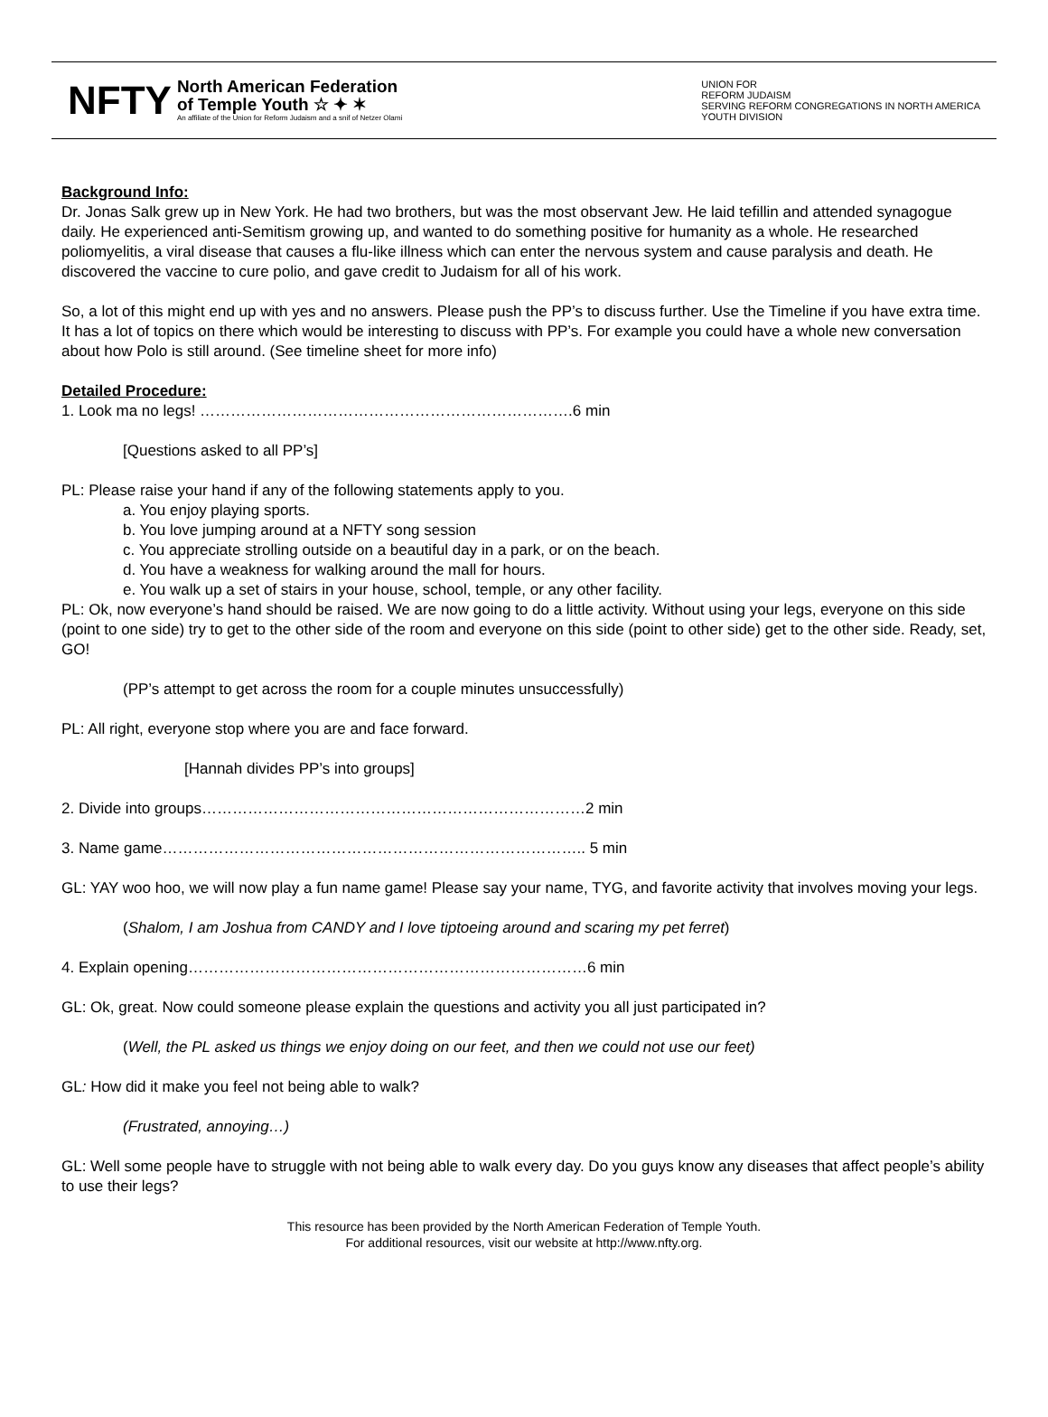NFTY
North American Federation
of Temple Youth ☆ ✦ ✶
An affiliate of the Union for Reform Judaism and a snif of Netzer Olami
UNION FOR
REFORM JUDAISM
SERVING REFORM CONGREGATIONS IN NORTH AMERICA
YOUTH DIVISION
Background Info:
Dr. Jonas Salk grew up in New York. He had two brothers, but was the most observant Jew. He laid tefillin and attended synagogue daily. He experienced anti-Semitism growing up, and wanted to do something positive for humanity as a whole. He researched poliomyelitis, a viral disease that causes a flu-like illness which can enter the nervous system and cause paralysis and death. He discovered the vaccine to cure polio, and gave credit to Judaism for all of his work.
So, a lot of this might end up with yes and no answers. Please push the PP’s to discuss further. Use the Timeline if you have extra time. It has a lot of topics on there which would be interesting to discuss with PP’s. For example you could have a whole new conversation about how Polo is still around. (See timeline sheet for more info)
Detailed Procedure:
1. Look ma no legs! ……………………………………………………………….6 min
[Questions asked to all PP’s]
PL: Please raise your hand if any of the following statements apply to you.
a. You enjoy playing sports.
b. You love jumping around at a NFTY song session
c. You appreciate strolling outside on a beautiful day in a park, or on the beach.
d. You have a weakness for walking around the mall for hours.
e. You walk up a set of stairs in your house, school, temple, or any other facility.
PL: Ok, now everyone’s hand should be raised. We are now going to do a little activity. Without using your legs, everyone on this side (point to one side) try to get to the other side of the room and everyone on this side (point to other side) get to the other side. Ready, set, GO!
(PP’s attempt to get across the room for a couple minutes unsuccessfully)
PL: All right, everyone stop where you are and face forward.
[Hannah divides PP’s into groups]
2. Divide into groups…………………………………………………………………2 min
3. Name game……………………………………………………………………….. 5 min
GL: YAY woo hoo, we will now play a fun name game! Please say your name, TYG, and favorite activity that involves moving your legs.
(Shalom, I am Joshua from CANDY and I love tiptoeing around and scaring my pet ferret)
4. Explain opening……………………………………………………………………6 min
GL: Ok, great. Now could someone please explain the questions and activity you all just participated in?
(Well, the PL asked us things we enjoy doing on our feet, and then we could not use our feet)
GL: How did it make you feel not being able to walk?
(Frustrated, annoying…)
GL: Well some people have to struggle with not being able to walk every day. Do you guys know any diseases that affect people’s ability to use their legs?
This resource has been provided by the North American Federation of Temple Youth.
For additional resources, visit our website at http://www.nfty.org.